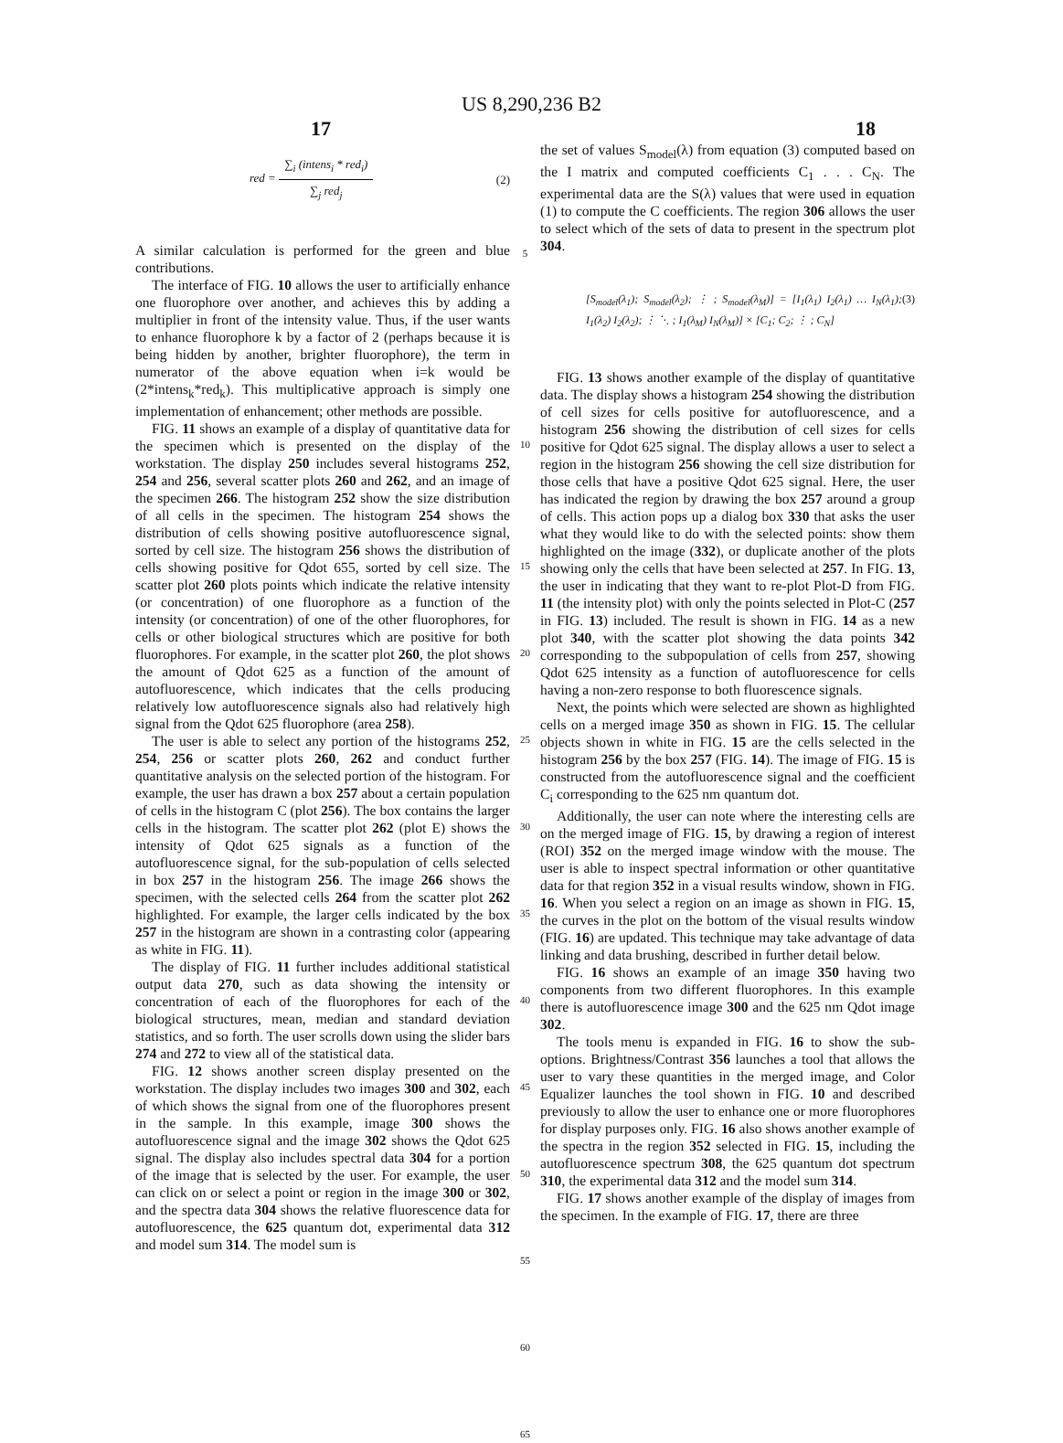US 8,290,236 B2
17 18
red = ∑<sub>i</sub> (intens<sub>i</sub> * red<sub>i</sub>) ∑<sub>j</sub> red<sub>j</sub> (2)
A similar calculation is performed for the green and blue contributions.
The interface of FIG. 10 allows the user to artificially enhance one fluorophore over another, and achieves this by adding a multiplier in front of the intensity value. Thus, if the user wants to enhance fluorophore k by a factor of 2 (perhaps because it is being hidden by another, brighter fluorophore), the term in numerator of the above equation when i=k would be (2*intens<sub>k</sub>*red<sub>k</sub>). This multiplicative approach is simply one implementation of enhancement; other methods are possible.
FIG. 11 shows an example of a display of quantitative data for the specimen which is presented on the display of the workstation. The display 250 includes several histograms 252, 254 and 256, several scatter plots 260 and 262, and an image of the specimen 266. The histogram 252 show the size distribution of all cells in the specimen. The histogram 254 shows the distribution of cells showing positive autofluorescence signal, sorted by cell size. The histogram 256 shows the distribution of cells showing positive for Qdot 655, sorted by cell size. The scatter plot 260 plots points which indicate the relative intensity (or concentration) of one fluorophore as a function of the intensity (or concentration) of one of the other fluorophores, for cells or other biological structures which are positive for both fluorophores. For example, in the scatter plot 260, the plot shows the amount of Qdot 625 as a function of the amount of autofluorescence, which indicates that the cells producing relatively low autofluorescence signals also had relatively high signal from the Qdot 625 fluorophore (area 258).
The user is able to select any portion of the histograms 252, 254, 256 or scatter plots 260, 262 and conduct further quantitative analysis on the selected portion of the histogram. For example, the user has drawn a box 257 about a certain population of cells in the histogram C (plot 256). The box contains the larger cells in the histogram. The scatter plot 262 (plot E) shows the intensity of Qdot 625 signals as a function of the autofluorescence signal, for the sub-population of cells selected in box 257 in the histogram 256. The image 266 shows the specimen, with the selected cells 264 from the scatter plot 262 highlighted. For example, the larger cells indicated by the box 257 in the histogram are shown in a contrasting color (appearing as white in FIG. 11).
The display of FIG. 11 further includes additional statistical output data 270, such as data showing the intensity or concentration of each of the fluorophores for each of the biological structures, mean, median and standard deviation statistics, and so forth. The user scrolls down using the slider bars 274 and 272 to view all of the statistical data.
FIG. 12 shows another screen display presented on the workstation. The display includes two images 300 and 302, each of which shows the signal from one of the fluorophores present in the sample. In this example, image 300 shows the autofluorescence signal and the image 302 shows the Qdot 625 signal. The display also includes spectral data 304 for a portion of the image that is selected by the user. For example, the user can click on or select a point or region in the image 300 or 302, and the spectra data 304 shows the relative fluorescence data for autofluorescence, the 625 quantum dot, experimental data 312 and model sum 314. The model sum is
5
10
15
20
25
30
35
40
45
50
55
60
65
the set of values S<sub>model</sub>(λ) from equation (3) computed based on the I matrix and computed coefficients C<sub>1</sub> . . . C<sub>N</sub>. The experimental data are the S(λ) values that were used in equation (1) to compute the C coefficients. The region 306 allows the user to select which of the sets of data to present in the spectrum plot 304.
[S<sub>model</sub>(λ<sub>1</sub>); S<sub>model</sub>(λ<sub>2</sub>); ⋮ ; S<sub>model</sub>(λ<sub>M</sub>)] = [I<sub>1</sub>(λ<sub>1</sub>) I<sub>2</sub>(λ<sub>1</sub>) … I<sub>N</sub>(λ<sub>1</sub>); I<sub>1</sub>(λ<sub>2</sub>) I<sub>2</sub>(λ<sub>2</sub>); ⋮ ⋱ ; I<sub>1</sub>(λ<sub>M</sub>) I<sub>N</sub>(λ<sub>M</sub>)] × [C<sub>1</sub>; C<sub>2</sub>; ⋮ ; C<sub>N</sub>] (3)
FIG. 13 shows another example of the display of quantitative data. The display shows a histogram 254 showing the distribution of cell sizes for cells positive for autofluorescence, and a histogram 256 showing the distribution of cell sizes for cells positive for Qdot 625 signal. The display allows a user to select a region in the histogram 256 showing the cell size distribution for those cells that have a positive Qdot 625 signal. Here, the user has indicated the region by drawing the box 257 around a group of cells. This action pops up a dialog box 330 that asks the user what they would like to do with the selected points: show them highlighted on the image (332), or duplicate another of the plots showing only the cells that have been selected at 257. In FIG. 13, the user in indicating that they want to re-plot Plot-D from FIG. 11 (the intensity plot) with only the points selected in Plot-C (257 in FIG. 13) included. The result is shown in FIG. 14 as a new plot 340, with the scatter plot showing the data points 342 corresponding to the subpopulation of cells from 257, showing Qdot 625 intensity as a function of autofluorescence for cells having a non-zero response to both fluorescence signals.
Next, the points which were selected are shown as highlighted cells on a merged image 350 as shown in FIG. 15. The cellular objects shown in white in FIG. 15 are the cells selected in the histogram 256 by the box 257 (FIG. 14). The image of FIG. 15 is constructed from the autofluorescence signal and the coefficient C<sub>i</sub> corresponding to the 625 nm quantum dot.
Additionally, the user can note where the interesting cells are on the merged image of FIG. 15, by drawing a region of interest (ROI) 352 on the merged image window with the mouse. The user is able to inspect spectral information or other quantitative data for that region 352 in a visual results window, shown in FIG. 16. When you select a region on an image as shown in FIG. 15, the curves in the plot on the bottom of the visual results window (FIG. 16) are updated. This technique may take advantage of data linking and data brushing, described in further detail below.
FIG. 16 shows an example of an image 350 having two components from two different fluorophores. In this example there is autofluorescence image 300 and the 625 nm Qdot image 302.
The tools menu is expanded in FIG. 16 to show the sub-options. Brightness/Contrast 356 launches a tool that allows the user to vary these quantities in the merged image, and Color Equalizer launches the tool shown in FIG. 10 and described previously to allow the user to enhance one or more fluorophores for display purposes only. FIG. 16 also shows another example of the spectra in the region 352 selected in FIG. 15, including the autofluorescence spectrum 308, the 625 quantum dot spectrum 310, the experimental data 312 and the model sum 314.
FIG. 17 shows another example of the display of images from the specimen. In the example of FIG. 17, there are three